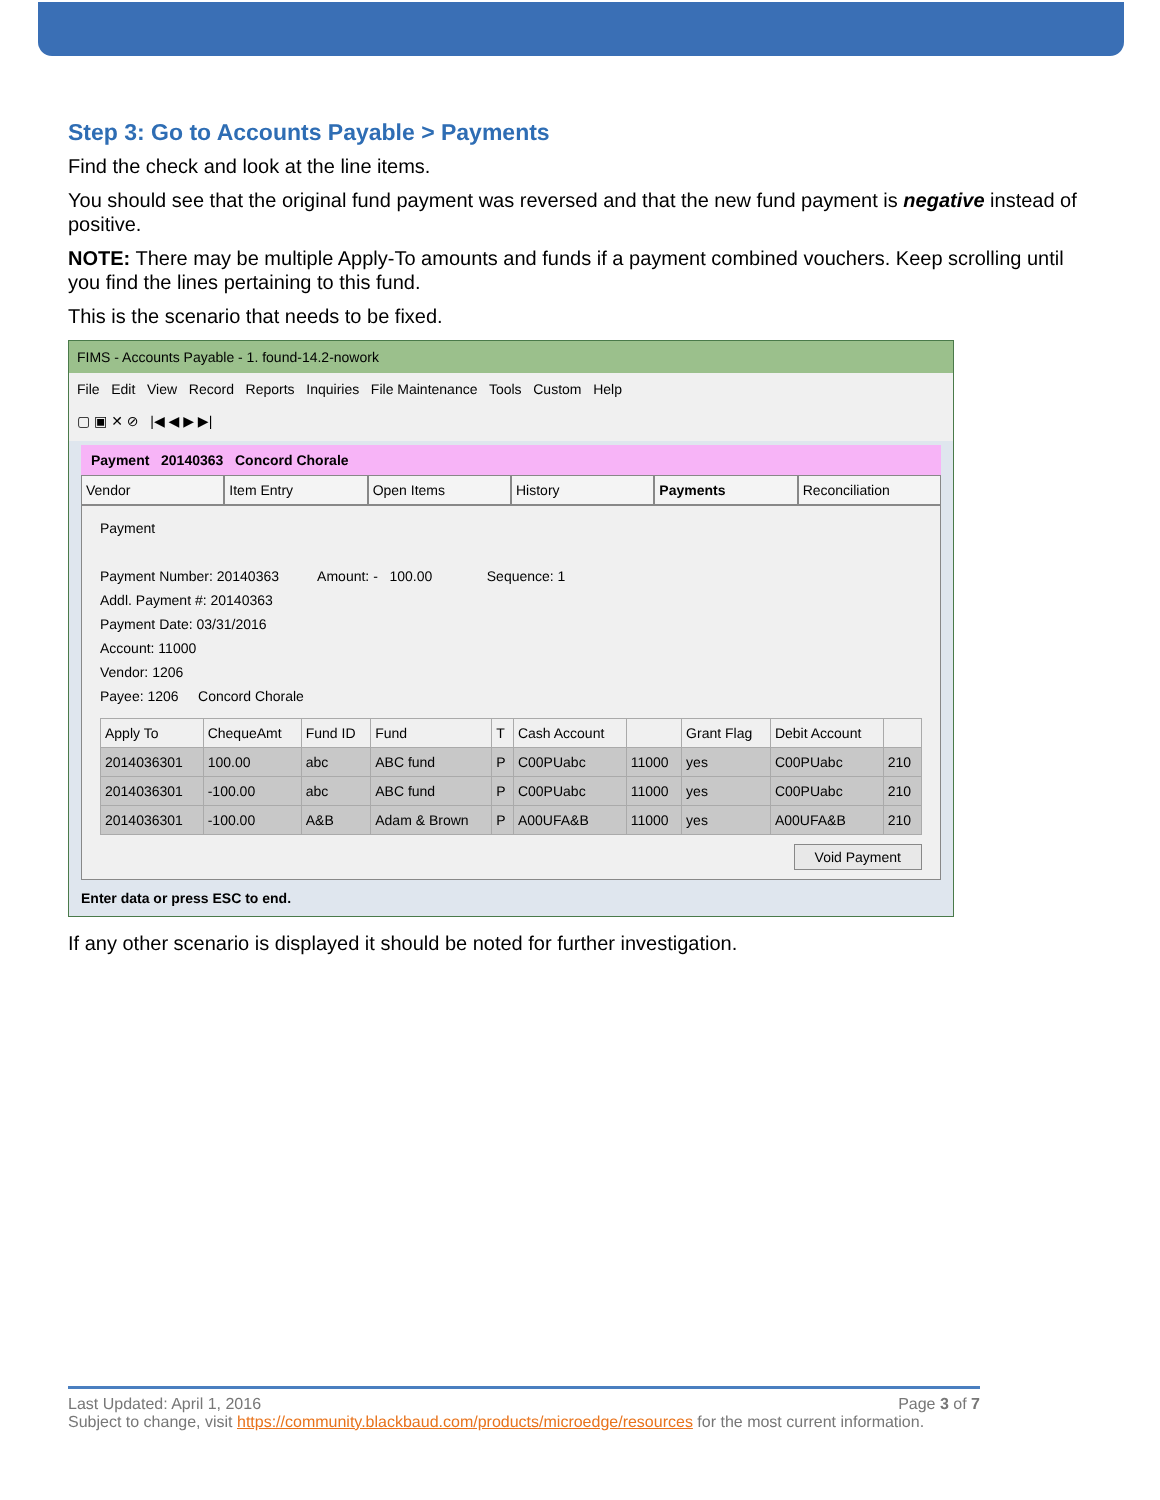Step 3: Go to Accounts Payable > Payments
Find the check and look at the line items.
You should see that the original fund payment was reversed and that the new fund payment is negative instead of positive.
NOTE: There may be multiple Apply-To amounts and funds if a payment combined vouchers. Keep scrolling until you find the lines pertaining to this fund.
This is the scenario that needs to be fixed.
FIMS - Accounts Payable - 1. found-14.2-nowork
File Edit View Record Reports Inquiries File Maintenance Tools Custom Help
▢ ▣ ✕ ⊘ |◀ ◀ ▶ ▶|
Payment 20140363 Concord Chorale
Vendor Item Entry Open Items History Payments Reconciliation
Payment
Payment Number: 20140363 Amount: - 100.00 Sequence: 1
Addl. Payment #: 20140363
Payment Date: 03/31/2016
Account: 11000
Vendor: 1206
Payee: 1206 Concord Chorale
| Apply To | ChequeAmt | Fund ID | Fund | T | Cash Account | | Grant Flag | Debit Account | |
| --- | --- | --- | --- | --- | --- | --- | --- | --- | --- |
| 2014036301 | 100.00 | abc | ABC fund | P | C00PUabc | 11000 | yes | C00PUabc | 210 |
| 2014036301 | -100.00 | abc | ABC fund | P | C00PUabc | 11000 | yes | C00PUabc | 210 |
| 2014036301 | -100.00 | A&B | Adam & Brown | P | A00UFA&B | 11000 | yes | A00UFA&B | 210 |
Void Payment
Enter data or press ESC to end.
If any other scenario is displayed it should be noted for further investigation.
Last Updated: April 1, 2016 Page 3 of 7
Subject to change, visit https://community.blackbaud.com/products/microedge/resources for the most current information.